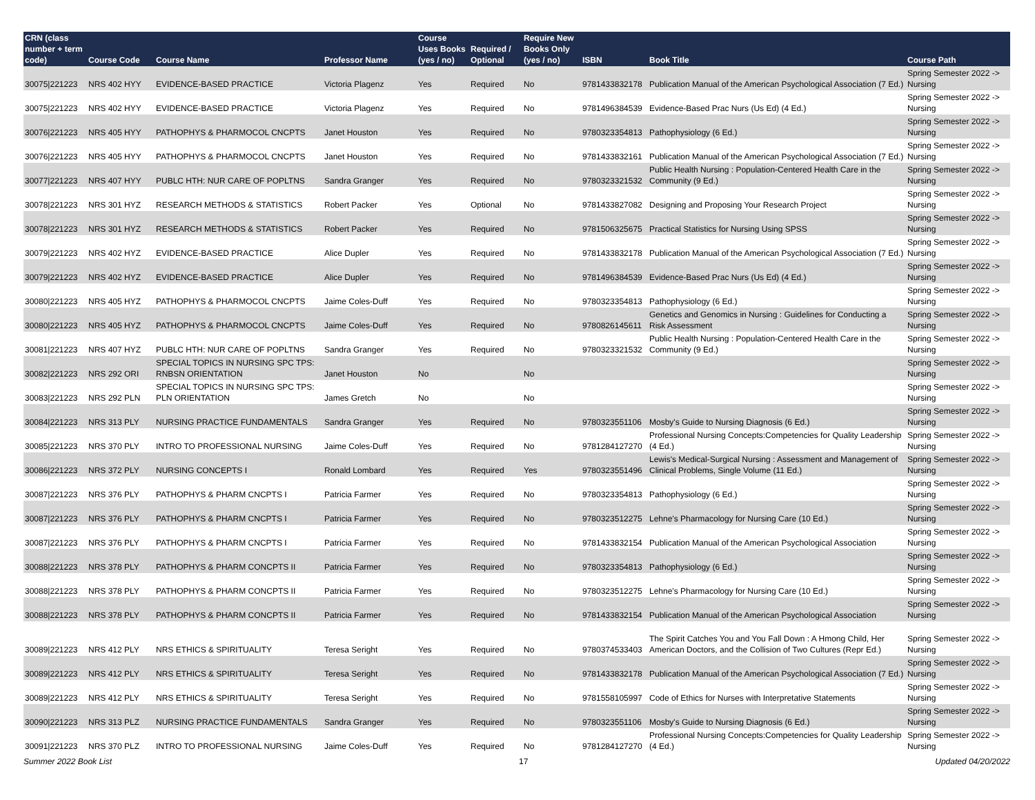| CRN (class number + term code) | Course Code | Course Name | Professor Name | Course Uses Books (yes / no) | Required / Optional | Require New Books Only (yes / no) | ISBN | Book Title | Course Path |
| --- | --- | --- | --- | --- | --- | --- | --- | --- | --- |
| 30075/221223 | NRS 402 HYY | EVIDENCE-BASED PRACTICE | Victoria Plagenz | Yes | Required | No | 9781433832178 | Publication Manual of the American Psychological Association (7 Ed.) | Spring Semester 2022 -> Nursing |
| 30075/221223 | NRS 402 HYY | EVIDENCE-BASED PRACTICE | Victoria Plagenz | Yes | Required | No | 9781496384539 | Evidence-Based Prac Nurs (Us Ed) (4 Ed.) | Spring Semester 2022 -> Nursing |
| 30076/221223 | NRS 405 HYY | PATHOPHYS & PHARMOCOL CNCPTS | Janet Houston | Yes | Required | No | 9780323354813 | Pathophysiology (6 Ed.) | Spring Semester 2022 -> Nursing |
| 30076/221223 | NRS 405 HYY | PATHOPHYS & PHARMOCOL CNCPTS | Janet Houston | Yes | Required | No | 9781433832161 | Publication Manual of the American Psychological Association (7 Ed.) | Spring Semester 2022 -> Nursing |
| 30077/221223 | NRS 407 HYY | PUBLC HTH: NUR CARE OF POPLTNS | Sandra Granger | Yes | Required | No | 9780323321532 | Public Health Nursing : Population-Centered Health Care in the Community (9 Ed.) | Spring Semester 2022 -> Nursing |
| 30078/221223 | NRS 301 HYZ | RESEARCH METHODS & STATISTICS | Robert Packer | Yes | Optional | No | 9781433827082 | Designing and Proposing Your Research Project | Spring Semester 2022 -> Nursing |
| 30078/221223 | NRS 301 HYZ | RESEARCH METHODS & STATISTICS | Robert Packer | Yes | Required | No | 9781506325675 | Practical Statistics for Nursing Using SPSS | Spring Semester 2022 -> Nursing |
| 30079/221223 | NRS 402 HYZ | EVIDENCE-BASED PRACTICE | Alice Dupler | Yes | Required | No | 9781433832178 | Publication Manual of the American Psychological Association (7 Ed.) | Spring Semester 2022 -> Nursing |
| 30079/221223 | NRS 402 HYZ | EVIDENCE-BASED PRACTICE | Alice Dupler | Yes | Required | No | 9781496384539 | Evidence-Based Prac Nurs (Us Ed) (4 Ed.) | Spring Semester 2022 -> Nursing |
| 30080/221223 | NRS 405 HYZ | PATHOPHYS & PHARMOCOL CNCPTS | Jaime Coles-Duff | Yes | Required | No | 9780323354813 | Pathophysiology (6 Ed.) | Spring Semester 2022 -> Nursing |
| 30080/221223 | NRS 405 HYZ | PATHOPHYS & PHARMOCOL CNCPTS | Jaime Coles-Duff | Yes | Required | No | 9780826145611 | Genetics and Genomics in Nursing : Guidelines for Conducting a Risk Assessment | Spring Semester 2022 -> Nursing |
| 30081/221223 | NRS 407 HYZ | PUBLC HTH: NUR CARE OF POPLTNS | Sandra Granger | Yes | Required | No | 9780323321532 | Public Health Nursing : Population-Centered Health Care in the Community (9 Ed.) | Spring Semester 2022 -> Nursing |
| 30082/221223 | NRS 292 ORI | SPECIAL TOPICS IN NURSING SPC TPS: RNBSN ORIENTATION | Janet Houston | No | | No | | | Spring Semester 2022 -> Nursing |
| 30083/221223 | NRS 292 PLN | SPECIAL TOPICS IN NURSING SPC TPS: PLN ORIENTATION | James Gretch | No | | No | | | Spring Semester 2022 -> Nursing |
| 30084/221223 | NRS 313 PLY | NURSING PRACTICE FUNDAMENTALS | Sandra Granger | Yes | Required | No | 9780323551106 | Mosby's Guide to Nursing Diagnosis (6 Ed.) | Spring Semester 2022 -> Nursing |
| 30085/221223 | NRS 370 PLY | INTRO TO PROFESSIONAL NURSING | Jaime Coles-Duff | Yes | Required | No | 9781284127270 | Professional Nursing Concepts:Competencies for Quality Leadership (4 Ed.) | Spring Semester 2022 -> Nursing |
| 30086/221223 | NRS 372 PLY | NURSING CONCEPTS I | Ronald Lombard | Yes | Required | Yes | 9780323551496 | Lewis's Medical-Surgical Nursing : Assessment and Management of Clinical Problems, Single Volume (11 Ed.) | Spring Semester 2022 -> Nursing |
| 30087/221223 | NRS 376 PLY | PATHOPHYS & PHARM CNCPTS I | Patricia Farmer | Yes | Required | No | 9780323354813 | Pathophysiology (6 Ed.) | Spring Semester 2022 -> Nursing |
| 30087/221223 | NRS 376 PLY | PATHOPHYS & PHARM CNCPTS I | Patricia Farmer | Yes | Required | No | 9780323512275 | Lehne's Pharmacology for Nursing Care (10 Ed.) | Spring Semester 2022 -> Nursing |
| 30087/221223 | NRS 376 PLY | PATHOPHYS & PHARM CNCPTS I | Patricia Farmer | Yes | Required | No | 9781433832154 | Publication Manual of the American Psychological Association | Spring Semester 2022 -> Nursing |
| 30088/221223 | NRS 378 PLY | PATHOPHYS & PHARM CONCPTS II | Patricia Farmer | Yes | Required | No | 9780323354813 | Pathophysiology (6 Ed.) | Spring Semester 2022 -> Nursing |
| 30088/221223 | NRS 378 PLY | PATHOPHYS & PHARM CONCPTS II | Patricia Farmer | Yes | Required | No | 9780323512275 | Lehne's Pharmacology for Nursing Care (10 Ed.) | Spring Semester 2022 -> Nursing |
| 30088/221223 | NRS 378 PLY | PATHOPHYS & PHARM CONCPTS II | Patricia Farmer | Yes | Required | No | 9781433832154 | Publication Manual of the American Psychological Association | Spring Semester 2022 -> Nursing |
| 30089/221223 | NRS 412 PLY | NRS ETHICS & SPIRITUALITY | Teresa Seright | Yes | Required | No | 9780374533403 | The Spirit Catches You and You Fall Down : A Hmong Child, Her American Doctors, and the Collision of Two Cultures (Repr Ed.) | Spring Semester 2022 -> Nursing |
| 30089/221223 | NRS 412 PLY | NRS ETHICS & SPIRITUALITY | Teresa Seright | Yes | Required | No | 9781433832178 | Publication Manual of the American Psychological Association (7 Ed.) | Spring Semester 2022 -> Nursing |
| 30089/221223 | NRS 412 PLY | NRS ETHICS & SPIRITUALITY | Teresa Seright | Yes | Required | No | 9781558105997 | Code of Ethics for Nurses with Interpretative Statements | Spring Semester 2022 -> Nursing |
| 30090/221223 | NRS 313 PLZ | NURSING PRACTICE FUNDAMENTALS | Sandra Granger | Yes | Required | No | 9780323551106 | Mosby's Guide to Nursing Diagnosis (6 Ed.) | Spring Semester 2022 -> Nursing |
| 30091/221223 | NRS 370 PLZ | INTRO TO PROFESSIONAL NURSING | Jaime Coles-Duff | Yes | Required | No | 9781284127270 | Professional Nursing Concepts:Competencies for Quality Leadership (4 Ed.) | Spring Semester 2022 -> Nursing |
Summer 2022 Book List 17 Updated 04/20/2022